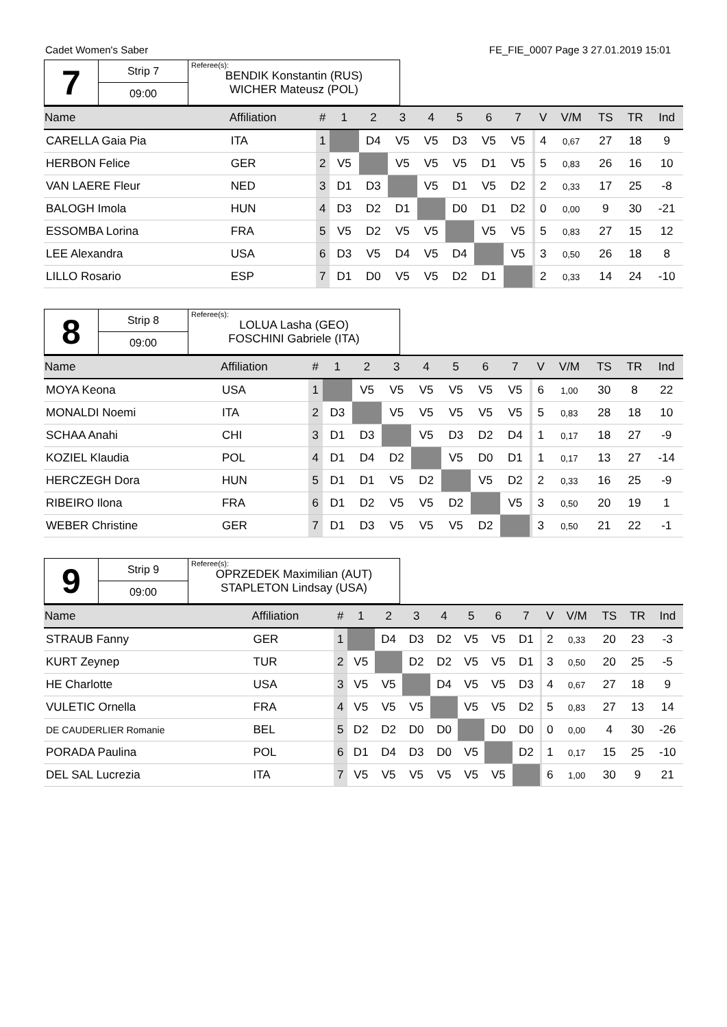Cadet Women's Saber FE_FIE_0007 Page 3 27.01.2019 15:01
| 7 | Strip 7 | Referee(s): BENDIK Konstantin (RUS) WICHER Mateusz (POL) |
| | 09:00 | |
| Name | Affiliation | # | 1 | 2 | 3 | 4 | 5 | 6 | 7 | | V | V/M | TS | TR | Ind |
| --- | --- | --- | --- | --- | --- | --- | --- | --- | --- | --- | --- | --- | --- | --- | --- |
| CARELLA Gaia Pia | ITA | 1 | | D4 | V5 | V5 | D3 | V5 | V5 | | 4 | 0,67 | 27 | 18 | 9 |
| HERBON Felice | GER | 2 | V5 | | V5 | V5 | V5 | D1 | V5 | | 5 | 0,83 | 26 | 16 | 10 |
| VAN LAERE Fleur | NED | 3 | D1 | D3 | | V5 | D1 | V5 | D2 | | 2 | 0,33 | 17 | 25 | -8 |
| BALOGH Imola | HUN | 4 | D3 | D2 | D1 | | D0 | D1 | D2 | | 0 | 0,00 | 9 | 30 | -21 |
| ESSOMBA Lorina | FRA | 5 | V5 | D2 | V5 | V5 | | V5 | V5 | | 5 | 0,83 | 27 | 15 | 12 |
| LEE Alexandra | USA | 6 | D3 | V5 | D4 | V5 | D4 | | V5 | | 3 | 0,50 | 26 | 18 | 8 |
| LILLO Rosario | ESP | 7 | D1 | D0 | V5 | V5 | D2 | D1 | | | 2 | 0,33 | 14 | 24 | -10 |
| 8 | Strip 8 | Referee(s): LOLUA Lasha (GEO) FOSCHINI Gabriele (ITA) |
| | 09:00 | |
| Name | Affiliation | # | 1 | 2 | 3 | 4 | 5 | 6 | 7 | | V | V/M | TS | TR | Ind |
| --- | --- | --- | --- | --- | --- | --- | --- | --- | --- | --- | --- | --- | --- | --- | --- |
| MOYA Keona | USA | 1 | | V5 | V5 | V5 | V5 | V5 | V5 | | 6 | 1,00 | 30 | 8 | 22 |
| MONALDI Noemi | ITA | 2 | D3 | | V5 | V5 | V5 | V5 | V5 | | 5 | 0,83 | 28 | 18 | 10 |
| SCHAA Anahi | CHI | 3 | D1 | D3 | | V5 | D3 | D2 | D4 | | 1 | 0,17 | 18 | 27 | -9 |
| KOZIEL Klaudia | POL | 4 | D1 | D4 | D2 | | V5 | D0 | D1 | | 1 | 0,17 | 13 | 27 | -14 |
| HERCZEGH Dora | HUN | 5 | D1 | D1 | V5 | D2 | | V5 | D2 | | 2 | 0,33 | 16 | 25 | -9 |
| RIBEIRO Ilona | FRA | 6 | D1 | D2 | V5 | V5 | D2 | | V5 | | 3 | 0,50 | 20 | 19 | 1 |
| WEBER Christine | GER | 7 | D1 | D3 | V5 | V5 | V5 | D2 | | | 3 | 0,50 | 21 | 22 | -1 |
| 9 | Strip 9 | Referee(s): OPRZEDEK Maximilian (AUT) STAPLETON Lindsay (USA) |
| | 09:00 | |
| Name | Affiliation | # | 1 | 2 | 3 | 4 | 5 | 6 | 7 | | V | V/M | TS | TR | Ind |
| --- | --- | --- | --- | --- | --- | --- | --- | --- | --- | --- | --- | --- | --- | --- | --- |
| STRAUB Fanny | GER | 1 | | D4 | D3 | D2 | V5 | V5 | D1 | | 2 | 0,33 | 20 | 23 | -3 |
| KURT Zeynep | TUR | 2 | V5 | | D2 | D2 | V5 | V5 | D1 | | 3 | 0,50 | 20 | 25 | -5 |
| HE Charlotte | USA | 3 | V5 | V5 | | D4 | V5 | V5 | D3 | | 4 | 0,67 | 27 | 18 | 9 |
| VULETIC Ornella | FRA | 4 | V5 | V5 | V5 | | V5 | V5 | D2 | | 5 | 0,83 | 27 | 13 | 14 |
| DE CAUDERLIER Romanie | BEL | 5 | D2 | D2 | D0 | D0 | | D0 | D0 | | 0 | 0,00 | 4 | 30 | -26 |
| PORADA Paulina | POL | 6 | D1 | D4 | D3 | D0 | V5 | | D2 | | 1 | 0,17 | 15 | 25 | -10 |
| DEL SAL Lucrezia | ITA | 7 | V5 | V5 | V5 | V5 | V5 | V5 | | | 6 | 1,00 | 30 | 9 | 21 |